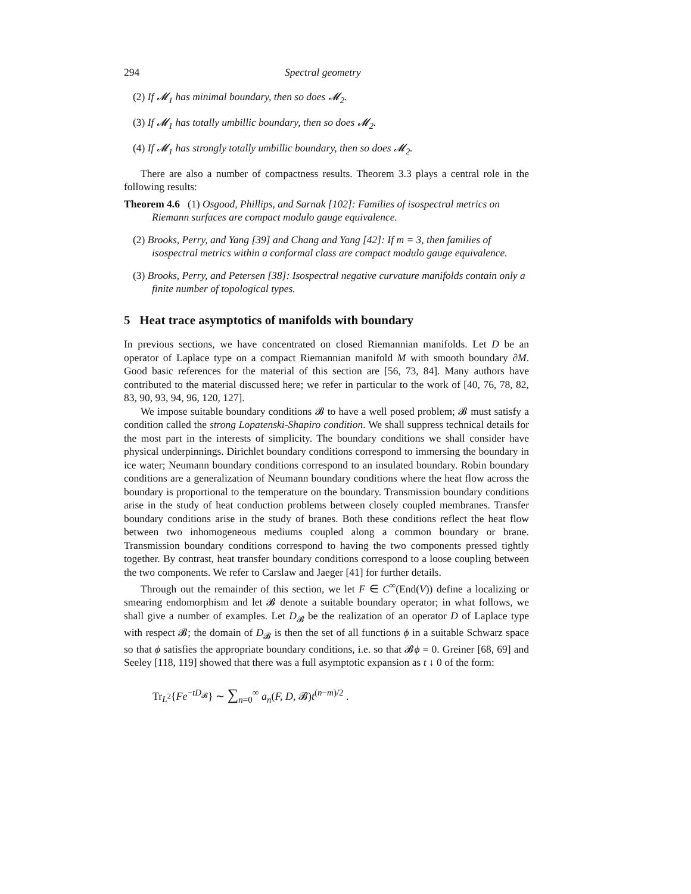294 Spectral geometry
(2) If 𝓜<sub>1</sub> has minimal boundary, then so does 𝓜<sub>2</sub>.
(3) If 𝓜<sub>1</sub> has totally umbillic boundary, then so does 𝓜<sub>2</sub>.
(4) If 𝓜<sub>1</sub> has strongly totally umbillic boundary, then so does 𝓜<sub>2</sub>.
There are also a number of compactness results. Theorem 3.3 plays a central role in the following results:
Theorem 4.6 (1) Osgood, Phillips, and Sarnak [102]: Families of isospectral metrics on Riemann surfaces are compact modulo gauge equivalence.
(2) Brooks, Perry, and Yang [39] and Chang and Yang [42]: If m = 3, then families of isospectral metrics within a conformal class are compact modulo gauge equivalence.
(3) Brooks, Perry, and Petersen [38]: Isospectral negative curvature manifolds contain only a finite number of topological types.
5 Heat trace asymptotics of manifolds with boundary
In previous sections, we have concentrated on closed Riemannian manifolds. Let D be an operator of Laplace type on a compact Riemannian manifold M with smooth boundary ∂M. Good basic references for the material of this section are [56, 73, 84]. Many authors have contributed to the material discussed here; we refer in particular to the work of [40, 76, 78, 82, 83, 90, 93, 94, 96, 120, 127].
We impose suitable boundary conditions 𝓑 to have a well posed problem; 𝓑 must satisfy a condition called the strong Lopatenski-Shapiro condition. We shall suppress technical details for the most part in the interests of simplicity. The boundary conditions we shall consider have physical underpinnings. Dirichlet boundary conditions correspond to immersing the boundary in ice water; Neumann boundary conditions correspond to an insulated boundary. Robin boundary conditions are a generalization of Neumann boundary conditions where the heat flow across the boundary is proportional to the temperature on the boundary. Transmission boundary conditions arise in the study of heat conduction problems between closely coupled membranes. Transfer boundary conditions arise in the study of branes. Both these conditions reflect the heat flow between two inhomogeneous mediums coupled along a common boundary or brane. Transmission boundary conditions correspond to having the two components pressed tightly together. By contrast, heat transfer boundary conditions correspond to a loose coupling between the two components. We refer to Carslaw and Jaeger [41] for further details.
Through out the remainder of this section, we let F ∈ C<sup>∞</sup>(End(V)) define a localizing or smearing endomorphism and let 𝓑 denote a suitable boundary operator; in what follows, we shall give a number of examples. Let D<sub>𝓑</sub> be the realization of an operator D of Laplace type with respect 𝓑; the domain of D<sub>𝓑</sub> is then the set of all functions ϕ in a suitable Schwarz space so that ϕ satisfies the appropriate boundary conditions, i.e. so that 𝓑ϕ = 0. Greiner [68, 69] and Seeley [118, 119] showed that there was a full asymptotic expansion as t ↓ 0 of the form:
Tr<sub>L<sup>2</sup></sub>{Fe<sup>−tD<sub>𝓑</sub></sup>} ∼ ∑<sub>n=0</sub><sup>∞</sup> a<sub>n</sub>(F, D, 𝓑)t<sup>(n−m)/2</sup> .